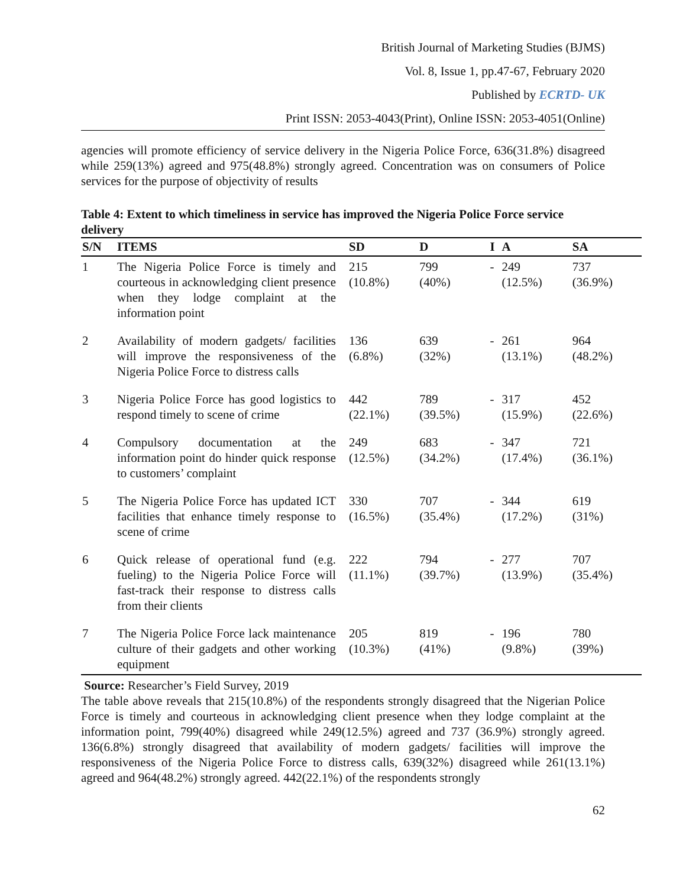British Journal of Marketing Studies (BJMS)
Vol. 8, Issue 1, pp.47-67, February 2020
Published by ECRTD- UK
Print ISSN: 2053-4043(Print), Online ISSN: 2053-4051(Online)
agencies will promote efficiency of service delivery in the Nigeria Police Force, 636(31.8%) disagreed while 259(13%) agreed and 975(48.8%) strongly agreed. Concentration was on consumers of Police services for the purpose of objectivity of results
Table 4: Extent to which timeliness in service has improved the Nigeria Police Force service delivery
| S/N | ITEMS | SD | D | I | A | SA |
| --- | --- | --- | --- | --- | --- | --- |
| 1 | The Nigeria Police Force is timely and courteous in acknowledging client presence when they lodge complaint at the information point | 215 (10.8%) | 799 (40%) | - | 249 (12.5%) | 737 (36.9%) |
| 2 | Availability of modern gadgets/ facilities will improve the responsiveness of the Nigeria Police Force to distress calls | 136 (6.8%) | 639 (32%) | - | 261 (13.1%) | 964 (48.2%) |
| 3 | Nigeria Police Force has good logistics to respond timely to scene of crime | 442 (22.1%) | 789 (39.5%) | - | 317 (15.9%) | 452 (22.6%) |
| 4 | Compulsory documentation at the information point do hinder quick response to customers’ complaint | 249 (12.5%) | 683 (34.2%) | - | 347 (17.4%) | 721 (36.1%) |
| 5 | The Nigeria Police Force has updated ICT facilities that enhance timely response to scene of crime | 330 (16.5%) | 707 (35.4%) | - | 344 (17.2%) | 619 (31%) |
| 6 | Quick release of operational fund (e.g. fueling) to the Nigeria Police Force will fast-track their response to distress calls from their clients | 222 (11.1%) | 794 (39.7%) | - | 277 (13.9%) | 707 (35.4%) |
| 7 | The Nigeria Police Force lack maintenance culture of their gadgets and other working equipment | 205 (10.3%) | 819 (41%) | - | 196 (9.8%) | 780 (39%) |
Source: Researcher’s Field Survey, 2019
The table above reveals that 215(10.8%) of the respondents strongly disagreed that the Nigerian Police Force is timely and courteous in acknowledging client presence when they lodge complaint at the information point, 799(40%) disagreed while 249(12.5%) agreed and 737 (36.9%) strongly agreed. 136(6.8%) strongly disagreed that availability of modern gadgets/ facilities will improve the responsiveness of the Nigeria Police Force to distress calls, 639(32%) disagreed while 261(13.1%) agreed and 964(48.2%) strongly agreed. 442(22.1%) of the respondents strongly
62